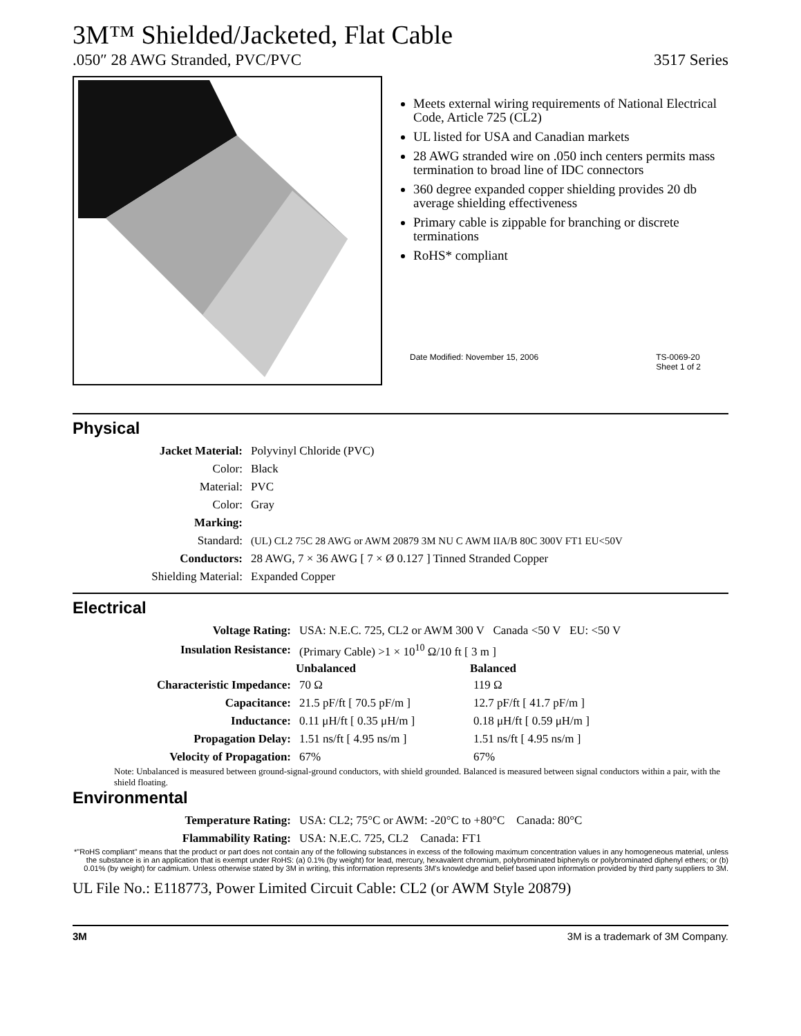3M™ Shielded/Jacketed, Flat Cable
.050″ 28 AWG Stranded, PVC/PVC 3517 Series
Meets external wiring requirements of National Electrical Code, Article 725 (CL2)
UL listed for USA and Canadian markets
28 AWG stranded wire on .050 inch centers permits mass termination to broad line of IDC connectors
360 degree expanded copper shielding provides 20 db average shielding effectiveness
Primary cable is zippable for branching or discrete terminations
RoHS* compliant
Date Modified: November 15, 2006 TS-0069-20
Sheet 1 of 2
Physical
| Jacket Material: | Polyvinyl Chloride (PVC) |
| Color: | Black |
| Material: | PVC |
| Color: | Gray |
| Marking: | |
| Standard: | (UL) CL2 75C 28 AWG or AWM 20879 3M NU C AWM IIA/B 80C 300V FT1 EU<50V |
| Conductors: | 28 AWG, 7 × 36 AWG [ 7 × Ø 0.127 ] Tinned Stranded Copper |
| Shielding Material: | Expanded Copper |
Electrical
| Voltage Rating: | USA: N.E.C. 725, CL2 or AWM 300 V Canada <50 V EU: <50 V | |
| Insulation Resistance: | (Primary Cable) >1 × 10<sup>10</sup> Ω/10 ft [ 3 m ] | |
| | Unbalanced | Balanced |
| Characteristic Impedance: | 70 Ω | 119 Ω |
| Capacitance: | 21.5 pF/ft [ 70.5 pF/m ] | 12.7 pF/ft [ 41.7 pF/m ] |
| Inductance: | 0.11 μH/ft [ 0.35 μH/m ] | 0.18 μH/ft [ 0.59 μH/m ] |
| Propagation Delay: | 1.51 ns/ft [ 4.95 ns/m ] | 1.51 ns/ft [ 4.95 ns/m ] |
| Velocity of Propagation: | 67% | 67% |
Note: Unbalanced is measured between ground-signal-ground conductors, with shield grounded. Balanced is measured between signal conductors within a pair, with the shield floating.
Environmental
| Temperature Rating: | USA: CL2; 75°C or AWM: -20°C to +80°C Canada: 80°C |
| Flammability Rating: | USA: N.E.C. 725, CL2 Canada: FT1 |
*"RoHS compliant" means that the product or part does not contain any of the following substances in excess of the following maximum concentration values in any homogeneous material, unless the substance is in an application that is exempt under RoHS: (a) 0.1% (by weight) for lead, mercury, hexavalent chromium, polybrominated biphenyls or polybrominated diphenyl ethers; or (b) 0.01% (by weight) for cadmium. Unless otherwise stated by 3M in writing, this information represents 3M's knowledge and belief based upon information provided by third party suppliers to 3M.
UL File No.: E118773, Power Limited Circuit Cable: CL2 (or AWM Style 20879)
3M 3M is a trademark of 3M Company.